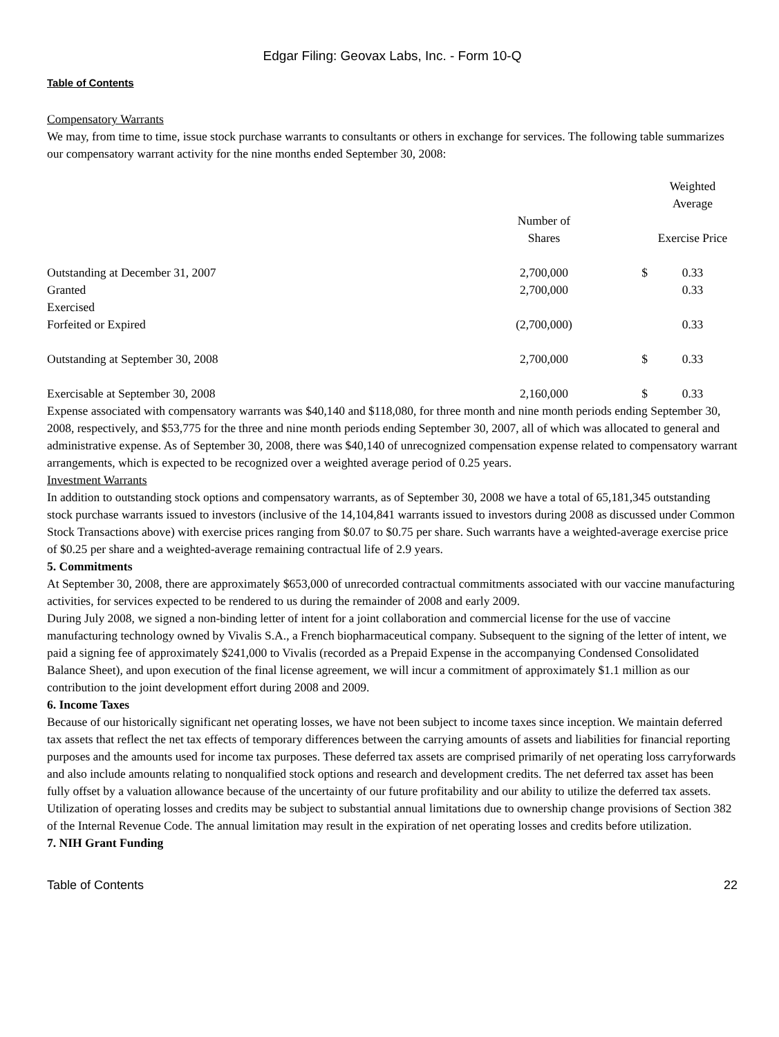Edgar Filing: Geovax Labs, Inc. - Form 10-Q
Table of Contents
Compensatory Warrants
We may, from time to time, issue stock purchase warrants to consultants or others in exchange for services. The following table summarizes our compensatory warrant activity for the nine months ended September 30, 2008:
| | Number of Shares | | Weighted Average Exercise Price |
| --- | --- | --- | --- |
| Outstanding at December 31, 2007 | 2,700,000 | $ | 0.33 |
| Granted | 2,700,000 | | 0.33 |
| Exercised | | | |
| Forfeited or Expired | (2,700,000) | | 0.33 |
| Outstanding at September 30, 2008 | 2,700,000 | $ | 0.33 |
| Exercisable at September 30, 2008 | 2,160,000 | $ | 0.33 |
Expense associated with compensatory warrants was $40,140 and $118,080, for three month and nine month periods ending September 30, 2008, respectively, and $53,775 for the three and nine month periods ending September 30, 2007, all of which was allocated to general and administrative expense. As of September 30, 2008, there was $40,140 of unrecognized compensation expense related to compensatory warrant arrangements, which is expected to be recognized over a weighted average period of 0.25 years.
Investment Warrants
In addition to outstanding stock options and compensatory warrants, as of September 30, 2008 we have a total of 65,181,345 outstanding stock purchase warrants issued to investors (inclusive of the 14,104,841 warrants issued to investors during 2008 as discussed under Common Stock Transactions above) with exercise prices ranging from $0.07 to $0.75 per share. Such warrants have a weighted-average exercise price of $0.25 per share and a weighted-average remaining contractual life of 2.9 years.
5. Commitments
At September 30, 2008, there are approximately $653,000 of unrecorded contractual commitments associated with our vaccine manufacturing activities, for services expected to be rendered to us during the remainder of 2008 and early 2009.
During July 2008, we signed a non-binding letter of intent for a joint collaboration and commercial license for the use of vaccine manufacturing technology owned by Vivalis S.A., a French biopharmaceutical company. Subsequent to the signing of the letter of intent, we paid a signing fee of approximately $241,000 to Vivalis (recorded as a Prepaid Expense in the accompanying Condensed Consolidated Balance Sheet), and upon execution of the final license agreement, we will incur a commitment of approximately $1.1 million as our contribution to the joint development effort during 2008 and 2009.
6. Income Taxes
Because of our historically significant net operating losses, we have not been subject to income taxes since inception. We maintain deferred tax assets that reflect the net tax effects of temporary differences between the carrying amounts of assets and liabilities for financial reporting purposes and the amounts used for income tax purposes. These deferred tax assets are comprised primarily of net operating loss carryforwards and also include amounts relating to nonqualified stock options and research and development credits. The net deferred tax asset has been fully offset by a valuation allowance because of the uncertainty of our future profitability and our ability to utilize the deferred tax assets. Utilization of operating losses and credits may be subject to substantial annual limitations due to ownership change provisions of Section 382 of the Internal Revenue Code. The annual limitation may result in the expiration of net operating losses and credits before utilization.
7. NIH Grant Funding
Table of Contents 22